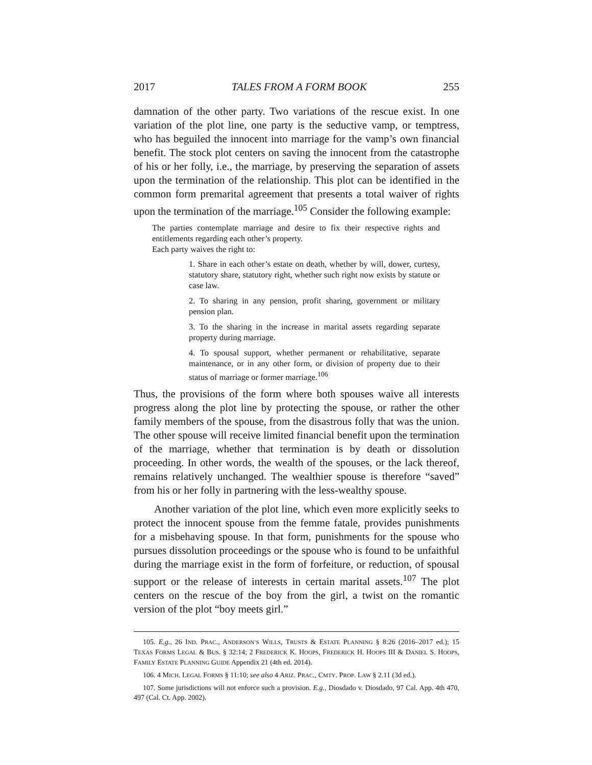2017 TALES FROM A FORM BOOK 255
damnation of the other party. Two variations of the rescue exist. In one variation of the plot line, one party is the seductive vamp, or temptress, who has beguiled the innocent into marriage for the vamp’s own financial benefit. The stock plot centers on saving the innocent from the catastrophe of his or her folly, i.e., the marriage, by preserving the separation of assets upon the termination of the relationship. This plot can be identified in the common form premarital agreement that presents a total waiver of rights upon the termination of the marriage.<sup>105</sup> Consider the following example:
The parties contemplate marriage and desire to fix their respective rights and entitlements regarding each other’s property.
Each party waives the right to:
1. Share in each other’s estate on death, whether by will, dower, curtesy, statutory share, statutory right, whether such right now exists by statute or case law.
2. To sharing in any pension, profit sharing, government or military pension plan.
3. To the sharing in the increase in marital assets regarding separate property during marriage.
4. To spousal support, whether permanent or rehabilitative, separate maintenance, or in any other form, or division of property due to their status of marriage or former marriage.<sup>106</sup>
Thus, the provisions of the form where both spouses waive all interests progress along the plot line by protecting the spouse, or rather the other family members of the spouse, from the disastrous folly that was the union. The other spouse will receive limited financial benefit upon the termination of the marriage, whether that termination is by death or dissolution proceeding. In other words, the wealth of the spouses, or the lack thereof, remains relatively unchanged. The wealthier spouse is therefore “saved” from his or her folly in partnering with the less-wealthy spouse.
Another variation of the plot line, which even more explicitly seeks to protect the innocent spouse from the femme fatale, provides punishments for a misbehaving spouse. In that form, punishments for the spouse who pursues dissolution proceedings or the spouse who is found to be unfaithful during the marriage exist in the form of forfeiture, or reduction, of spousal support or the release of interests in certain marital assets.<sup>107</sup> The plot centers on the rescue of the boy from the girl, a twist on the romantic version of the plot “boy meets girl.”
105. E.g., 26 IND. PRAC., ANDERSON’S WILLS, TRUSTS & ESTATE PLANNING § 8:26 (2016–2017 ed.); 15 TEXAS FORMS LEGAL & BUS. § 32:14; 2 FREDERICK K. HOOPS, FREDERICK H. HOOPS III & DANIEL S. HOOPS, FAMILY ESTATE PLANNING GUIDE Appendix 21 (4th ed. 2014).
106. 4 MICH. LEGAL FORMS § 11:10; see also 4 ARIZ. PRAC., CMTY. PROP. LAW § 2.11 (3d ed.).
107. Some jurisdictions will not enforce such a provision. E.g., Diosdado v. Diosdado, 97 Cal. App. 4th 470, 497 (Cal. Ct. App. 2002).